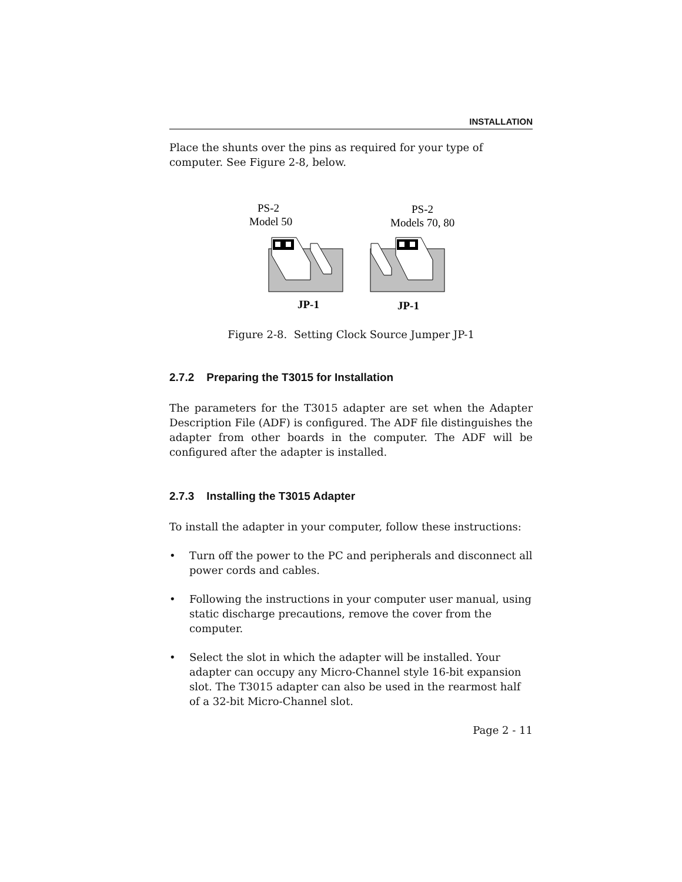INSTALLATION
Place the shunts over the pins as required for your type of computer. See Figure 2-8, below.
PS-2
Model 50
PS-2
Models 70, 80
JP-1
JP-1
Figure 2-8. Setting Clock Source Jumper JP-1
2.7.2 Preparing the T3015 for Installation
The parameters for the T3015 adapter are set when the Adapter Description File (ADF) is configured. The ADF file distinguishes the adapter from other boards in the computer. The ADF will be configured after the adapter is installed.
2.7.3 Installing the T3015 Adapter
To install the adapter in your computer, follow these instructions:
• Turn off the power to the PC and peripherals and disconnect all power cords and cables.
• Following the instructions in your computer user manual, using static discharge precautions, remove the cover from the computer.
• Select the slot in which the adapter will be installed. Your adapter can occupy any Micro-Channel style 16-bit expansion slot. The T3015 adapter can also be used in the rearmost half of a 32-bit Micro-Channel slot.
Page 2 - 11